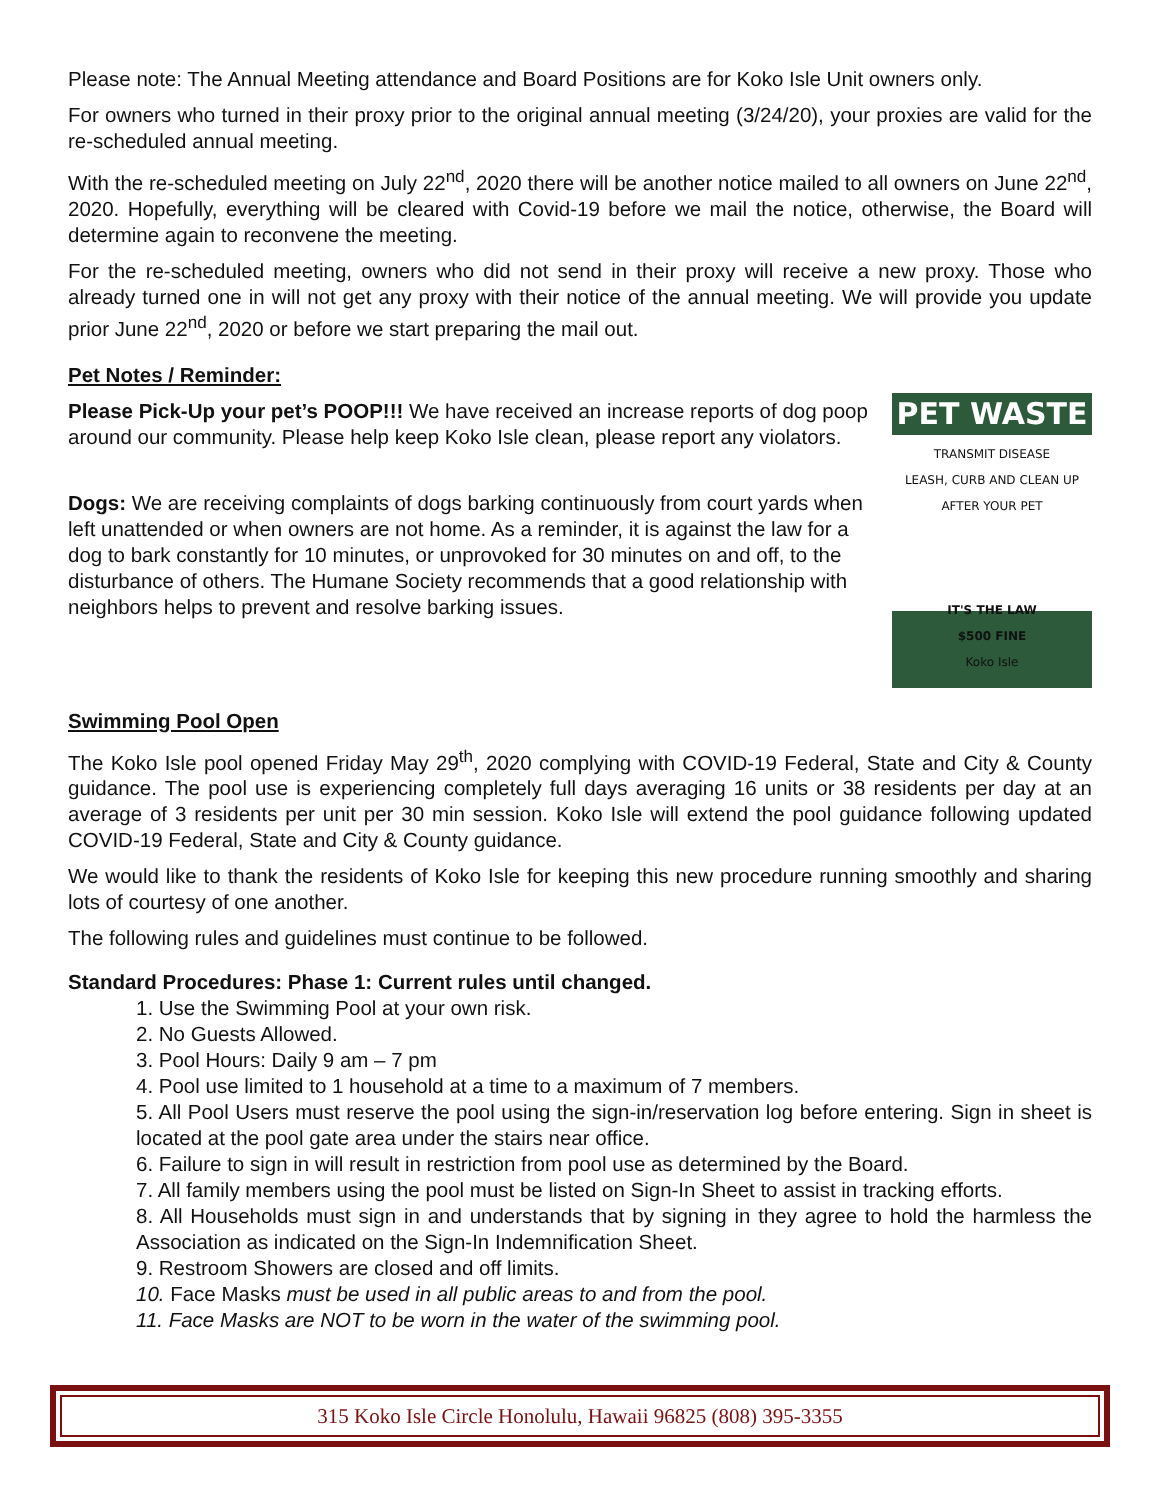Please note: The Annual Meeting attendance and Board Positions are for Koko Isle Unit owners only.
For owners who turned in their proxy prior to the original annual meeting (3/24/20), your proxies are valid for the re-scheduled annual meeting.
With the re-scheduled meeting on July 22<sup>nd</sup>, 2020 there will be another notice mailed to all owners on June 22<sup>nd</sup>, 2020. Hopefully, everything will be cleared with Covid-19 before we mail the notice, otherwise, the Board will determine again to reconvene the meeting.
For the re-scheduled meeting, owners who did not send in their proxy will receive a new proxy. Those who already turned one in will not get any proxy with their notice of the annual meeting. We will provide you update prior June 22<sup>nd</sup>, 2020 or before we start preparing the mail out.
Pet Notes / Reminder:
Please Pick-Up your pet’s POOP!!! We have received an increase reports of dog poop around our community. Please help keep Koko Isle clean, please report any violators.
Dogs: We are receiving complaints of dogs barking continuously from court yards when left unattended or when owners are not home. As a reminder, it is against the law for a dog to bark constantly for 10 minutes, or unprovoked for 30 minutes on and off, to the disturbance of others. The Humane Society recommends that a good relationship with neighbors helps to prevent and resolve barking issues.
PET WASTE
TRANSMIT DISEASE
LEASH, CURB AND CLEAN UP
AFTER YOUR PET
IT'S THE LAW
$500 FINE
Koko Isle
Swimming Pool Open
The Koko Isle pool opened Friday May 29<sup>th</sup>, 2020 complying with COVID-19 Federal, State and City & County guidance. The pool use is experiencing completely full days averaging 16 units or 38 residents per day at an average of 3 residents per unit per 30 min session. Koko Isle will extend the pool guidance following updated COVID-19 Federal, State and City & County guidance.
We would like to thank the residents of Koko Isle for keeping this new procedure running smoothly and sharing lots of courtesy of one another.
The following rules and guidelines must continue to be followed.
Standard Procedures: Phase 1: Current rules until changed.
1. Use the Swimming Pool at your own risk.
2. No Guests Allowed.
3. Pool Hours: Daily 9 am – 7 pm
4. Pool use limited to 1 household at a time to a maximum of 7 members.
5. All Pool Users must reserve the pool using the sign-in/reservation log before entering. Sign in sheet is located at the pool gate area under the stairs near office.
6. Failure to sign in will result in restriction from pool use as determined by the Board.
7. All family members using the pool must be listed on Sign-In Sheet to assist in tracking efforts.
8. All Households must sign in and understands that by signing in they agree to hold the harmless the Association as indicated on the Sign-In Indemnification Sheet.
9. Restroom Showers are closed and off limits.
10. Face Masks must be used in all public areas to and from the pool.
11. Face Masks are NOT to be worn in the water of the swimming pool.
315 Koko Isle Circle Honolulu, Hawaii 96825 (808) 395-3355